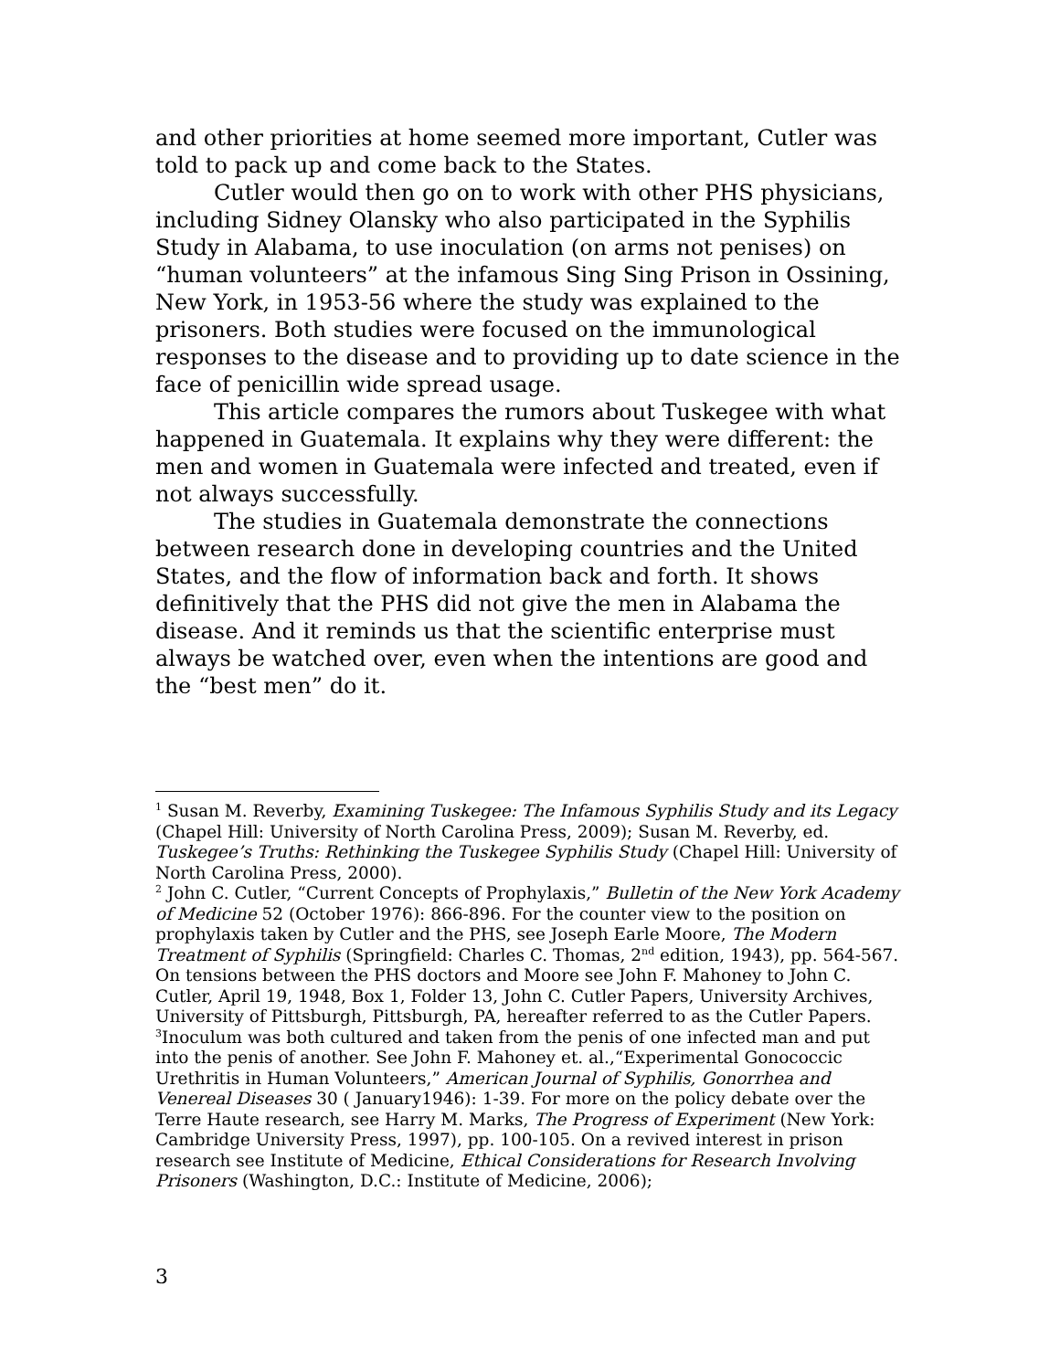and other priorities at home seemed more important, Cutler was told to pack up and come back to the States.
Cutler would then go on to work with other PHS physicians, including Sidney Olansky who also participated in the Syphilis Study in Alabama, to use inoculation (on arms not penises) on “human volunteers” at the infamous Sing Sing Prison in Ossining, New York, in 1953-56 where the study was explained to the prisoners. Both studies were focused on the immunological responses to the disease and to providing up to date science in the face of penicillin wide spread usage.
This article compares the rumors about Tuskegee with what happened in Guatemala. It explains why they were different: the men and women in Guatemala were infected and treated, even if not always successfully.
The studies in Guatemala demonstrate the connections between research done in developing countries and the United States, and the flow of information back and forth. It shows definitively that the PHS did not give the men in Alabama the disease. And it reminds us that the scientific enterprise must always be watched over, even when the intentions are good and the “best men” do it.
<sup>1</sup> Susan M. Reverby, Examining Tuskegee: The Infamous Syphilis Study and its Legacy (Chapel Hill: University of North Carolina Press, 2009); Susan M. Reverby, ed. Tuskegee’s Truths: Rethinking the Tuskegee Syphilis Study (Chapel Hill: University of North Carolina Press, 2000).
<sup>2</sup> John C. Cutler, “Current Concepts of Prophylaxis,” Bulletin of the New York Academy of Medicine 52 (October 1976): 866-896. For the counter view to the position on prophylaxis taken by Cutler and the PHS, see Joseph Earle Moore, The Modern Treatment of Syphilis (Springfield: Charles C. Thomas, 2<sup>nd</sup> edition, 1943), pp. 564-567. On tensions between the PHS doctors and Moore see John F. Mahoney to John C. Cutler, April 19, 1948, Box 1, Folder 13, John C. Cutler Papers, University Archives, University of Pittsburgh, Pittsburgh, PA, hereafter referred to as the Cutler Papers.
<sup>3</sup> Inoculum was both cultured and taken from the penis of one infected man and put into the penis of another. See John F. Mahoney et. al.,“Experimental Gonococcic Urethritis in Human Volunteers,” American Journal of Syphilis, Gonorrhea and Venereal Diseases 30 ( January1946): 1-39. For more on the policy debate over the Terre Haute research, see Harry M. Marks, The Progress of Experiment (New York: Cambridge University Press, 1997), pp. 100-105. On a revived interest in prison research see Institute of Medicine, Ethical Considerations for Research Involving Prisoners (Washington, D.C.: Institute of Medicine, 2006);
3